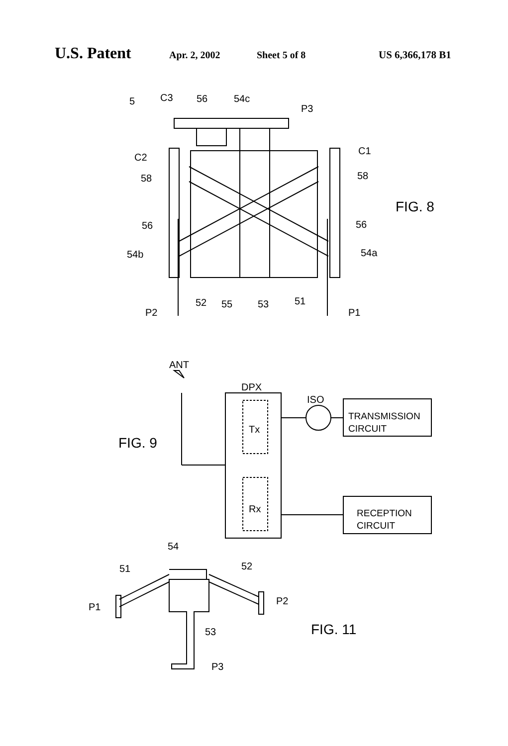U.S. Patent Apr. 2, 2002 Sheet 5 of 8 US 6,366,178 B1
5
C3
56
54c
P3
C1
C2
58
58
FIG. 8
56
56
54b
54a
52
55
53
51
P2
P1
ANT
DPX
ISO
Tx
Rx
FIG. 9
TRANSMISSION
CIRCUIT
RECEPTION
CIRCUIT
54
51
52
P1
P2
53
P3
FIG. 11